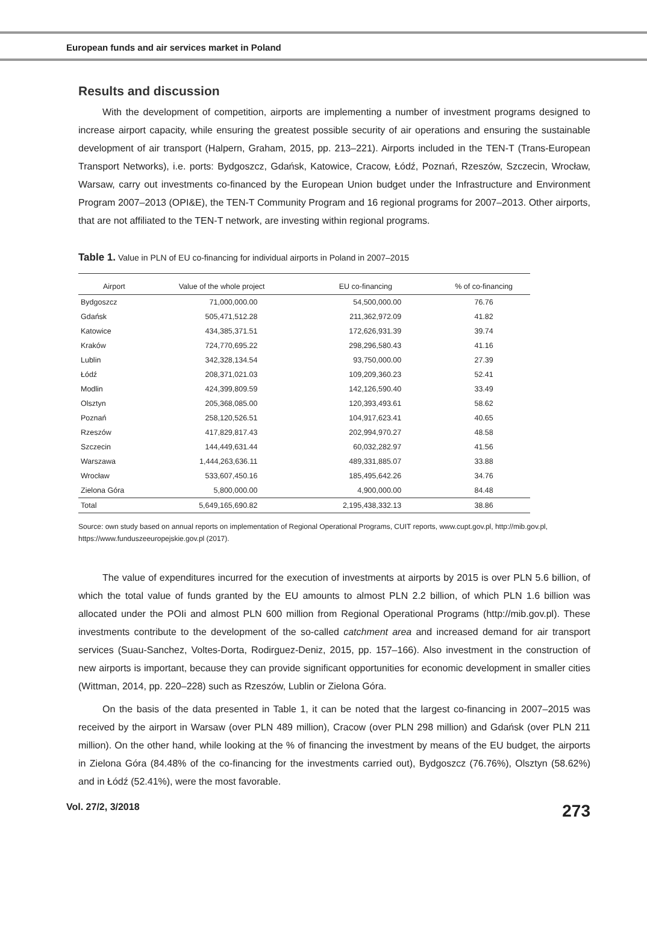European funds and air services market in Poland
Results and discussion
With the development of competition, airports are implementing a number of investment programs designed to increase airport capacity, while ensuring the greatest possible security of air operations and ensuring the sustainable development of air transport (Halpern, Graham, 2015, pp. 213–221). Airports included in the TEN-T (Trans-European Transport Networks), i.e. ports: Bydgoszcz, Gdańsk, Katowice, Cracow, Łódź, Poznań, Rzeszów, Szczecin, Wrocław, Warsaw, carry out investments co-financed by the European Union budget under the Infrastructure and Environment Program 2007–2013 (OPI&E), the TEN-T Community Program and 16 regional programs for 2007–2013. Other airports, that are not affiliated to the TEN-T network, are investing within regional programs.
Table 1. Value in PLN of EU co-financing for individual airports in Poland in 2007–2015
| Airport | Value of the whole project | EU co-financing | % of co-financing |
| --- | --- | --- | --- |
| Bydgoszcz | 71,000,000.00 | 54,500,000.00 | 76.76 |
| Gdańsk | 505,471,512.28 | 211,362,972.09 | 41.82 |
| Katowice | 434,385,371.51 | 172,626,931.39 | 39.74 |
| Kraków | 724,770,695.22 | 298,296,580.43 | 41.16 |
| Lublin | 342,328,134.54 | 93,750,000.00 | 27.39 |
| Łódź | 208,371,021.03 | 109,209,360.23 | 52.41 |
| Modlin | 424,399,809.59 | 142,126,590.40 | 33.49 |
| Olsztyn | 205,368,085.00 | 120,393,493.61 | 58.62 |
| Poznań | 258,120,526.51 | 104,917,623.41 | 40.65 |
| Rzeszów | 417,829,817.43 | 202,994,970.27 | 48.58 |
| Szczecin | 144,449,631.44 | 60,032,282.97 | 41.56 |
| Warszawa | 1,444,263,636.11 | 489,331,885.07 | 33.88 |
| Wrocław | 533,607,450.16 | 185,495,642.26 | 34.76 |
| Zielona Góra | 5,800,000.00 | 4,900,000.00 | 84.48 |
| Total | 5,649,165,690.82 | 2,195,438,332.13 | 38.86 |
Source: own study based on annual reports on implementation of Regional Operational Programs, CUIT reports, www.cupt.gov.pl, http://mib.gov.pl, https://www.funduszeeuropejskie.gov.pl (2017).
The value of expenditures incurred for the execution of investments at airports by 2015 is over PLN 5.6 billion, of which the total value of funds granted by the EU amounts to almost PLN 2.2 billion, of which PLN 1.6 billion was allocated under the POIi and almost PLN 600 million from Regional Operational Programs (http://mib.gov.pl). These investments contribute to the development of the so-called catchment area and increased demand for air transport services (Suau-Sanchez, Voltes-Dorta, Rodirguez-Deniz, 2015, pp. 157–166). Also investment in the construction of new airports is important, because they can provide significant opportunities for economic development in smaller cities (Wittman, 2014, pp. 220–228) such as Rzeszów, Lublin or Zielona Góra.
On the basis of the data presented in Table 1, it can be noted that the largest co-financing in 2007–2015 was received by the airport in Warsaw (over PLN 489 million), Cracow (over PLN 298 million) and Gdańsk (over PLN 211 million). On the other hand, while looking at the % of financing the investment by means of the EU budget, the airports in Zielona Góra (84.48% of the co-financing for the investments carried out), Bydgoszcz (76.76%), Olsztyn (58.62%) and in Łódź (52.41%), were the most favorable.
Vol. 27/2, 3/2018 273